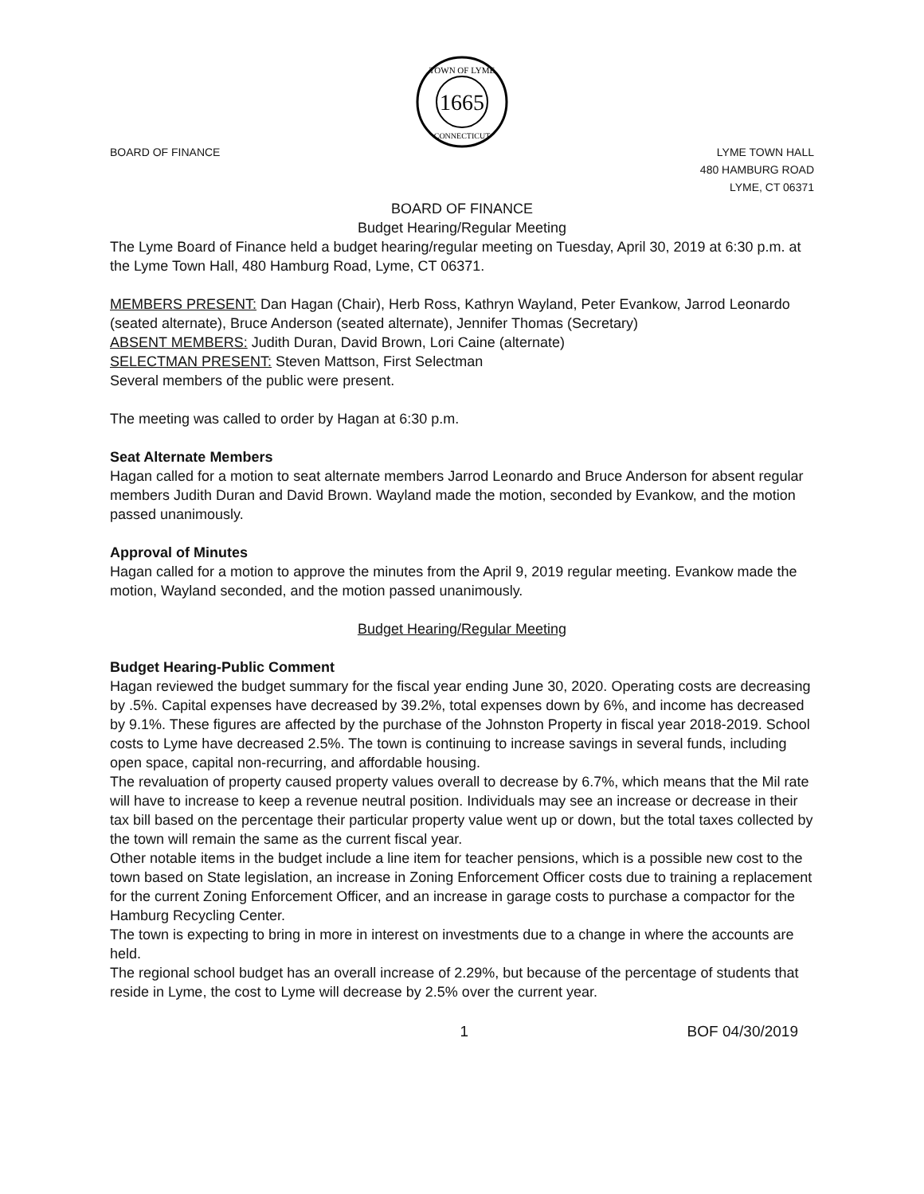1665
TOWN OF LYME
CONNECTICUT
BOARD OF FINANCE LYME TOWN HALL
480 HAMBURG ROAD
LYME, CT 06371
BOARD OF FINANCE
Budget Hearing/Regular Meeting
The Lyme Board of Finance held a budget hearing/regular meeting on Tuesday, April 30, 2019 at 6:30 p.m. at the Lyme Town Hall, 480 Hamburg Road, Lyme, CT 06371.
MEMBERS PRESENT: Dan Hagan (Chair), Herb Ross, Kathryn Wayland, Peter Evankow, Jarrod Leonardo (seated alternate), Bruce Anderson (seated alternate), Jennifer Thomas (Secretary)
ABSENT MEMBERS: Judith Duran, David Brown, Lori Caine (alternate)
SELECTMAN PRESENT: Steven Mattson, First Selectman
Several members of the public were present.
The meeting was called to order by Hagan at 6:30 p.m.
Seat Alternate Members
Hagan called for a motion to seat alternate members Jarrod Leonardo and Bruce Anderson for absent regular members Judith Duran and David Brown. Wayland made the motion, seconded by Evankow, and the motion passed unanimously.
Approval of Minutes
Hagan called for a motion to approve the minutes from the April 9, 2019 regular meeting. Evankow made the motion, Wayland seconded, and the motion passed unanimously.
Budget Hearing/Regular Meeting
Budget Hearing-Public Comment
Hagan reviewed the budget summary for the fiscal year ending June 30, 2020. Operating costs are decreasing by .5%. Capital expenses have decreased by 39.2%, total expenses down by 6%, and income has decreased by 9.1%. These figures are affected by the purchase of the Johnston Property in fiscal year 2018-2019. School costs to Lyme have decreased 2.5%. The town is continuing to increase savings in several funds, including open space, capital non-recurring, and affordable housing.
The revaluation of property caused property values overall to decrease by 6.7%, which means that the Mil rate will have to increase to keep a revenue neutral position. Individuals may see an increase or decrease in their tax bill based on the percentage their particular property value went up or down, but the total taxes collected by the town will remain the same as the current fiscal year.
Other notable items in the budget include a line item for teacher pensions, which is a possible new cost to the town based on State legislation, an increase in Zoning Enforcement Officer costs due to training a replacement for the current Zoning Enforcement Officer, and an increase in garage costs to purchase a compactor for the Hamburg Recycling Center.
The town is expecting to bring in more in interest on investments due to a change in where the accounts are held.
The regional school budget has an overall increase of 2.29%, but because of the percentage of students that reside in Lyme, the cost to Lyme will decrease by 2.5% over the current year.
1 BOF 04/30/2019